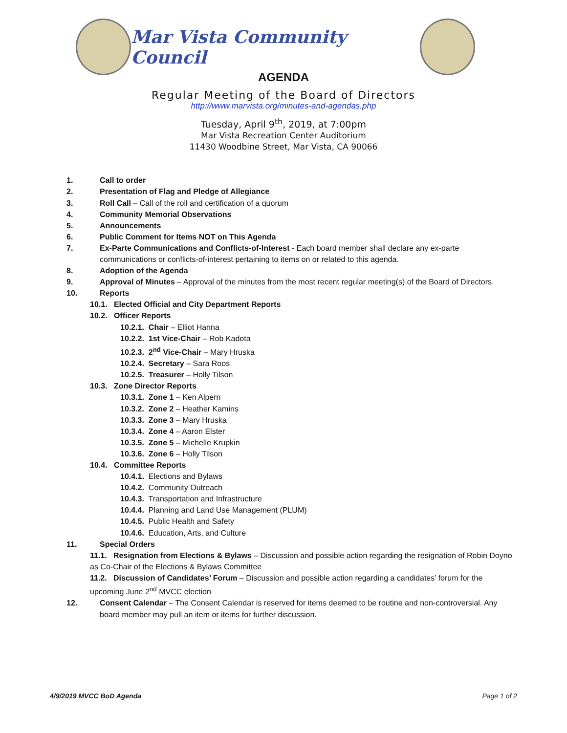Mar Vista Community Council
AGENDA
Regular Meeting of the Board of Directors
http://www.marvista.org/minutes-and-agendas.php
Tuesday, April 9<sup>th</sup>, 2019, at 7:00pm
Mar Vista Recreation Center Auditorium
11430 Woodbine Street, Mar Vista, CA 90066
1. Call to order
2. Presentation of Flag and Pledge of Allegiance
3. Roll Call – Call of the roll and certification of a quorum
4. Community Memorial Observations
5. Announcements
6. Public Comment for Items NOT on This Agenda
7. Ex-Parte Communications and Conflicts-of-Interest - Each board member shall declare any ex-parte communications or conflicts-of-interest pertaining to items on or related to this agenda.
8. Adoption of the Agenda
9. Approval of Minutes – Approval of the minutes from the most recent regular meeting(s) of the Board of Directors.
10. Reports
10.1. Elected Official and City Department Reports
10.2. Officer Reports
10.2.1. Chair – Elliot Hanna
10.2.2. 1st Vice-Chair – Rob Kadota
10.2.3. 2<sup>nd</sup> Vice-Chair – Mary Hruska
10.2.4. Secretary – Sara Roos
10.2.5. Treasurer – Holly Tilson
10.3. Zone Director Reports
10.3.1. Zone 1 – Ken Alpern
10.3.2. Zone 2 – Heather Kamins
10.3.3. Zone 3 – Mary Hruska
10.3.4. Zone 4 – Aaron Elster
10.3.5. Zone 5 – Michelle Krupkin
10.3.6. Zone 6 – Holly Tilson
10.4. Committee Reports
10.4.1. Elections and Bylaws
10.4.2. Community Outreach
10.4.3. Transportation and Infrastructure
10.4.4. Planning and Land Use Management (PLUM)
10.4.5. Public Health and Safety
10.4.6. Education, Arts, and Culture
11. Special Orders
11.1. Resignation from Elections & Bylaws – Discussion and possible action regarding the resignation of Robin Doyno as Co-Chair of the Elections & Bylaws Committee
11.2. Discussion of Candidates’ Forum – Discussion and possible action regarding a candidates’ forum for the upcoming June 2<sup>nd</sup> MVCC election
12. Consent Calendar – The Consent Calendar is reserved for items deemed to be routine and non-controversial. Any board member may pull an item or items for further discussion.
4/9/2019 MVCC BoD Agenda Page 1 of 2